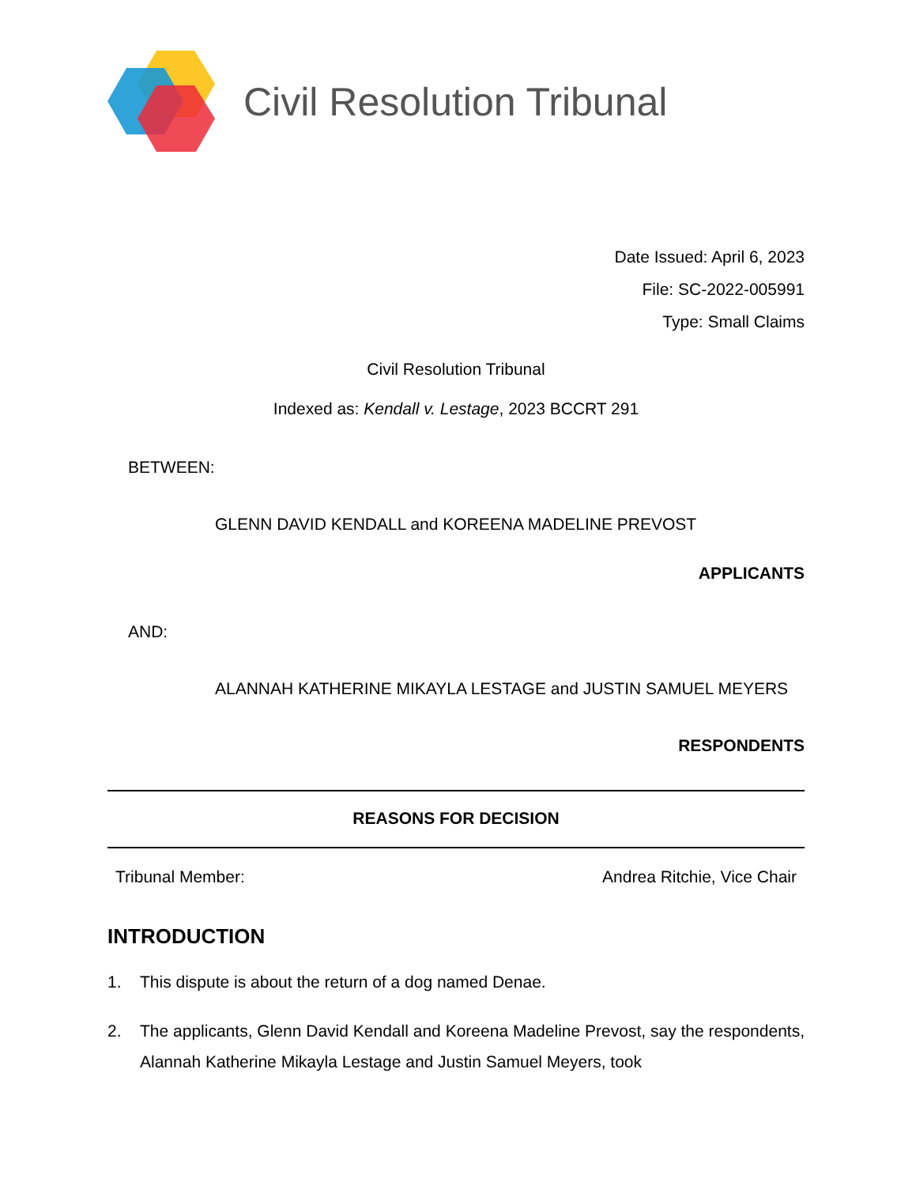Civil Resolution Tribunal
Date Issued: April 6, 2023
File: SC-2022-005991
Type: Small Claims
Civil Resolution Tribunal
Indexed as: Kendall v. Lestage, 2023 BCCRT 291
BETWEEN:
GLENN DAVID KENDALL and KOREENA MADELINE PREVOST
APPLICANTS
AND:
ALANNAH KATHERINE MIKAYLA LESTAGE and JUSTIN SAMUEL MEYERS
RESPONDENTS
REASONS FOR DECISION
Tribunal Member: Andrea Ritchie, Vice Chair
INTRODUCTION
1. This dispute is about the return of a dog named Denae.
2. The applicants, Glenn David Kendall and Koreena Madeline Prevost, say the respondents, Alannah Katherine Mikayla Lestage and Justin Samuel Meyers, took